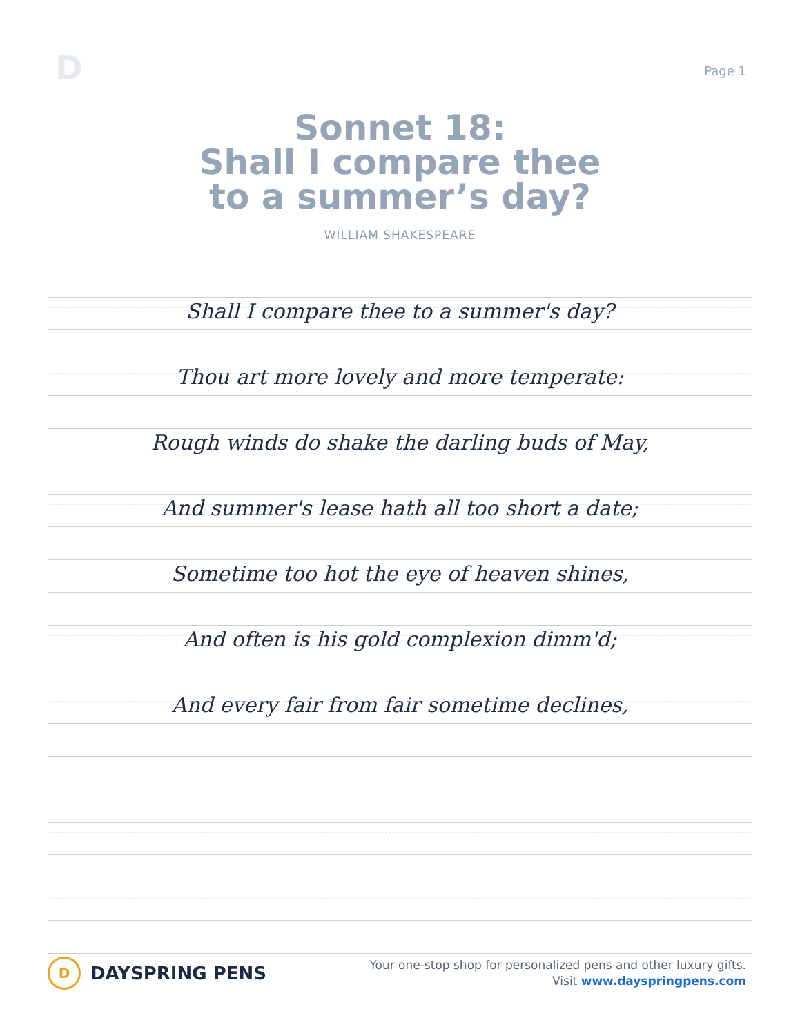D
Page 1
Sonnet 18:
Shall I compare thee
to a summer’s day?
WILLIAM SHAKESPEARE
Shall I compare thee to a summer's day?
Thou art more lovely and more temperate:
Rough winds do shake the darling buds of May,
And summer's lease hath all too short a date;
Sometime too hot the eye of heaven shines,
And often is his gold complexion dimm'd;
And every fair from fair sometime declines,
D
DAYSPRING PENS
Your one-stop shop for personalized pens and other luxury gifts.
Visit www.dayspringpens.com